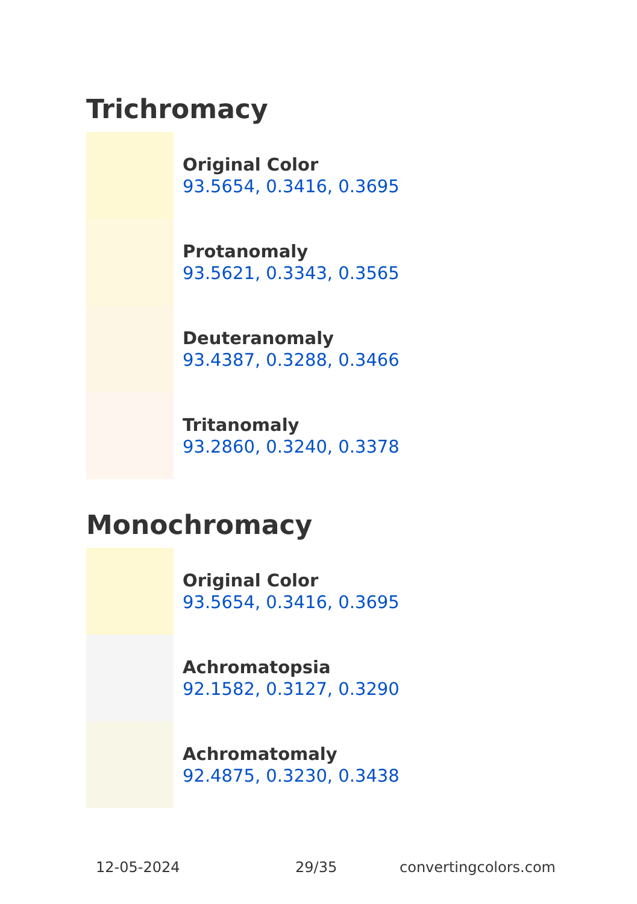Trichromacy
Original Color
93.5654, 0.3416, 0.3695
Protanomaly
93.5621, 0.3343, 0.3565
Deuteranomaly
93.4387, 0.3288, 0.3466
Tritanomaly
93.2860, 0.3240, 0.3378
Monochromacy
Original Color
93.5654, 0.3416, 0.3695
Achromatopsia
92.1582, 0.3127, 0.3290
Achromatomaly
92.4875, 0.3230, 0.3438
12-05-2024 29/35 convertingcolors.com